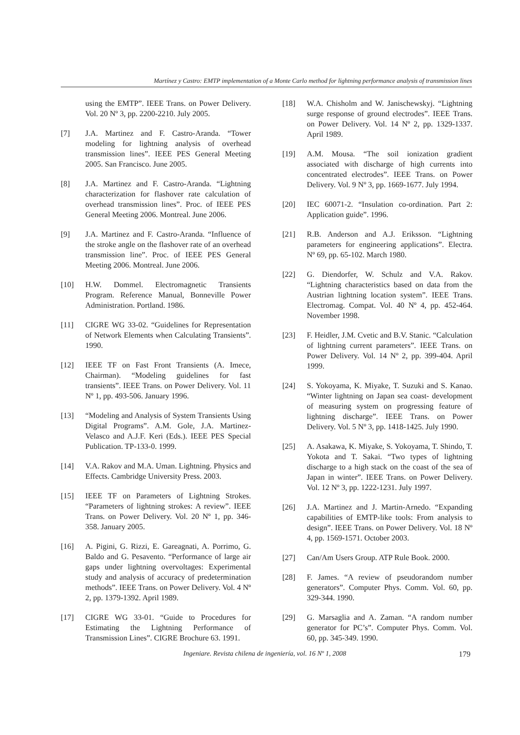Martínez y Castro: EMTP implementation of a Monte Carlo method for lightning performance analysis of transmission lines
using the EMTP”. IEEE Trans. on Power Delivery. Vol. 20 Nº 3, pp. 2200-2210. July 2005.
[7] J.A. Martinez and F. Castro-Aranda. “Tower modeling for lightning analysis of overhead transmission lines”. IEEE PES General Meeting 2005. San Francisco. June 2005.
[8] J.A. Martinez and F. Castro-Aranda. “Lightning characterization for flashover rate calculation of overhead transmission lines”. Proc. of IEEE PES General Meeting 2006. Montreal. June 2006.
[9] J.A. Martinez and F. Castro-Aranda. “Influence of the stroke angle on the flashover rate of an overhead transmission line”. Proc. of IEEE PES General Meeting 2006. Montreal. June 2006.
[10] H.W. Dommel. Electromagnetic Transients Program. Reference Manual, Bonneville Power Administration. Portland. 1986.
[11] CIGRE WG 33-02. “Guidelines for Representation of Network Elements when Calculating Transients”. 1990.
[12] IEEE TF on Fast Front Transients (A. Imece, Chairman). “Modeling guidelines for fast transients”. IEEE Trans. on Power Delivery. Vol. 11 Nº 1, pp. 493-506. January 1996.
[13] “Modeling and Analysis of System Transients Using Digital Programs”. A.M. Gole, J.A. Martinez-Velasco and A.J.F. Keri (Eds.). IEEE PES Special Publication. TP-133-0. 1999.
[14] V.A. Rakov and M.A. Uman. Lightning. Physics and Effects. Cambridge University Press. 2003.
[15] IEEE TF on Parameters of Lightning Strokes. “Parameters of lightning strokes: A review”. IEEE Trans. on Power Delivery. Vol. 20 Nº 1, pp. 346-358. January 2005.
[16] A. Pigini, G. Rizzi, E. Gareagnati, A. Porrimo, G. Baldo and G. Pesavento. “Performance of large air gaps under lightning overvoltages: Experimental study and analysis of accuracy of predetermination methods”. IEEE Trans. on Power Delivery. Vol. 4 Nº 2, pp. 1379-1392. April 1989.
[17] CIGRE WG 33-01. “Guide to Procedures for Estimating the Lightning Performance of Transmission Lines”. CIGRE Brochure 63. 1991.
[18] W.A. Chisholm and W. Janischewskyj. “Lightning surge response of ground electrodes”. IEEE Trans. on Power Delivery. Vol. 14 Nº 2, pp. 1329-1337. April 1989.
[19] A.M. Mousa. “The soil ionization gradient associated with discharge of high currents into concentrated electrodes”. IEEE Trans. on Power Delivery. Vol. 9 Nº 3, pp. 1669-1677. July 1994.
[20] IEC 60071-2. “Insulation co-ordination. Part 2: Application guide”. 1996.
[21] R.B. Anderson and A.J. Eriksson. “Lightning parameters for engineering applications”. Electra. Nº 69, pp. 65-102. March 1980.
[22] G. Diendorfer, W. Schulz and V.A. Rakov. “Lightning characteristics based on data from the Austrian lightning location system”. IEEE Trans. Electromag. Compat. Vol. 40 Nº 4, pp. 452-464. November 1998.
[23] F. Heidler, J.M. Cvetic and B.V. Stanic. “Calculation of lightning current parameters”. IEEE Trans. on Power Delivery. Vol. 14 Nº 2, pp. 399-404. April 1999.
[24] S. Yokoyama, K. Miyake, T. Suzuki and S. Kanao. “Winter lightning on Japan sea coast- development of measuring system on progressing feature of lightning discharge”. IEEE Trans. on Power Delivery. Vol. 5 Nº 3, pp. 1418-1425. July 1990.
[25] A. Asakawa, K. Miyake, S. Yokoyama, T. Shindo, T. Yokota and T. Sakai. “Two types of lightning discharge to a high stack on the coast of the sea of Japan in winter”. IEEE Trans. on Power Delivery. Vol. 12 Nº 3, pp. 1222-1231. July 1997.
[26] J.A. Martinez and J. Martin-Arnedo. “Expanding capabilities of EMTP-like tools: From analysis to design”. IEEE Trans. on Power Delivery. Vol. 18 Nº 4, pp. 1569-1571. October 2003.
[27] Can/Am Users Group. ATP Rule Book. 2000.
[28] F. James. “A review of pseudorandom number generators”. Computer Phys. Comm. Vol. 60, pp. 329-344. 1990.
[29] G. Marsaglia and A. Zaman. “A random number generator for PC’s”. Computer Phys. Comm. Vol. 60, pp. 345-349. 1990.
Ingeniare. Revista chilena de ingeniería, vol. 16 Nº 1, 2008 179